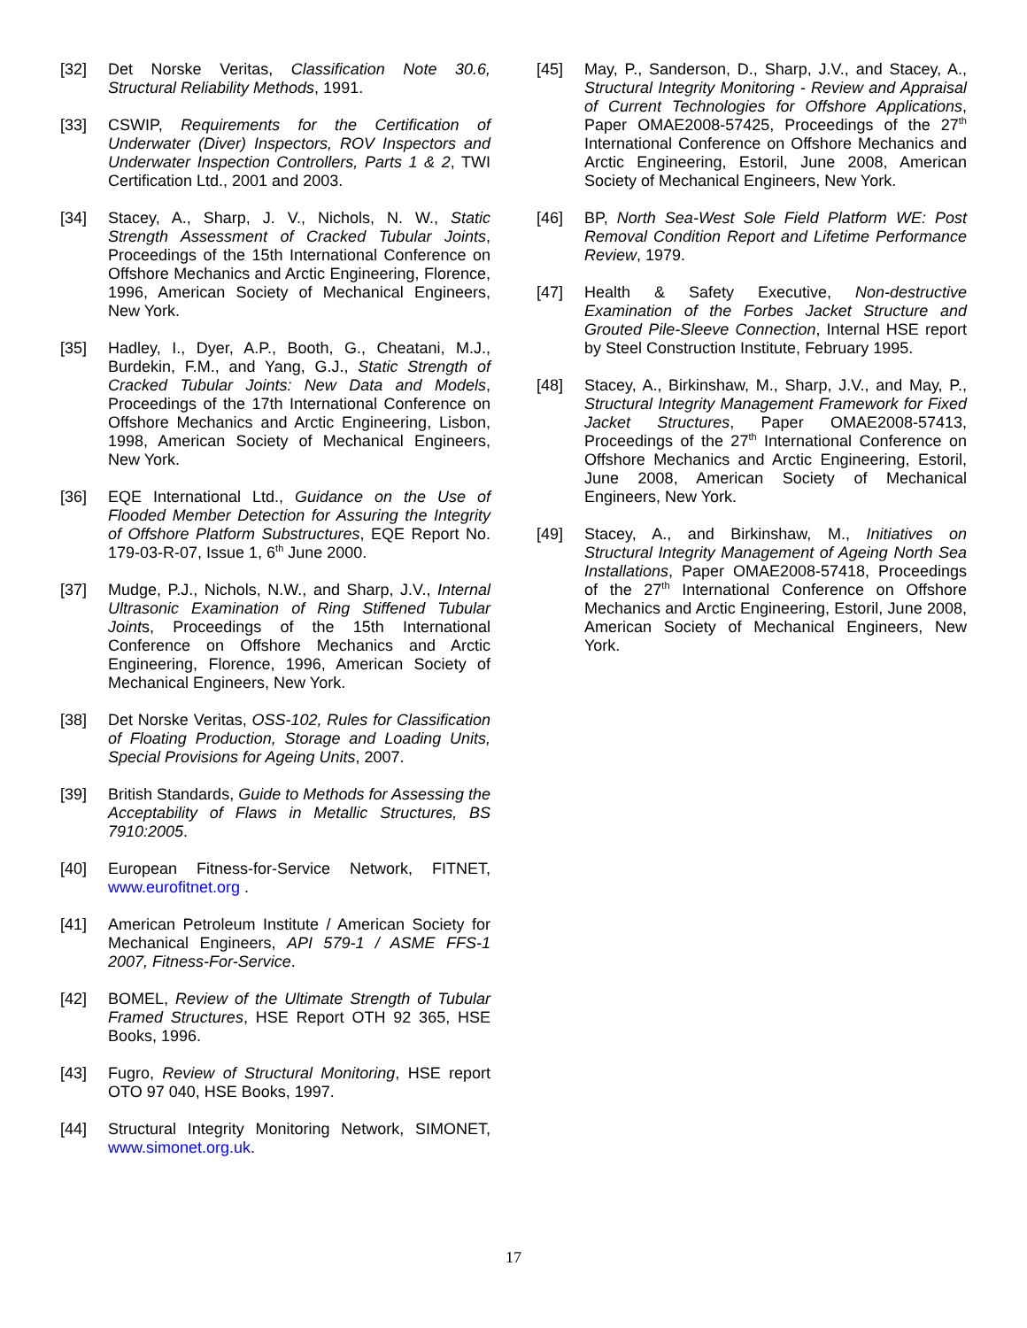[32] Det Norske Veritas, Classification Note 30.6, Structural Reliability Methods, 1991.
[33] CSWIP, Requirements for the Certification of Underwater (Diver) Inspectors, ROV Inspectors and Underwater Inspection Controllers, Parts 1 & 2, TWI Certification Ltd., 2001 and 2003.
[34] Stacey, A., Sharp, J. V., Nichols, N. W., Static Strength Assessment of Cracked Tubular Joints, Proceedings of the 15th International Conference on Offshore Mechanics and Arctic Engineering, Florence, 1996, American Society of Mechanical Engineers, New York.
[35] Hadley, I., Dyer, A.P., Booth, G., Cheatani, M.J., Burdekin, F.M., and Yang, G.J., Static Strength of Cracked Tubular Joints: New Data and Models, Proceedings of the 17th International Conference on Offshore Mechanics and Arctic Engineering, Lisbon, 1998, American Society of Mechanical Engineers, New York.
[36] EQE International Ltd., Guidance on the Use of Flooded Member Detection for Assuring the Integrity of Offshore Platform Substructures, EQE Report No. 179-03-R-07, Issue 1, 6<sup>th</sup> June 2000.
[37] Mudge, P.J., Nichols, N.W., and Sharp, J.V., Internal Ultrasonic Examination of Ring Stiffened Tubular Joints, Proceedings of the 15th International Conference on Offshore Mechanics and Arctic Engineering, Florence, 1996, American Society of Mechanical Engineers, New York.
[38] Det Norske Veritas, OSS-102, Rules for Classification of Floating Production, Storage and Loading Units, Special Provisions for Ageing Units, 2007.
[39] British Standards, Guide to Methods for Assessing the Acceptability of Flaws in Metallic Structures, BS 7910:2005.
[40] European Fitness-for-Service Network, FITNET, www.eurofitnet.org .
[41] American Petroleum Institute / American Society for Mechanical Engineers, API 579-1 / ASME FFS-1 2007, Fitness-For-Service.
[42] BOMEL, Review of the Ultimate Strength of Tubular Framed Structures, HSE Report OTH 92 365, HSE Books, 1996.
[43] Fugro, Review of Structural Monitoring, HSE report OTO 97 040, HSE Books, 1997.
[44] Structural Integrity Monitoring Network, SIMONET, www.simonet.org.uk.
[45] May, P., Sanderson, D., Sharp, J.V., and Stacey, A., Structural Integrity Monitoring - Review and Appraisal of Current Technologies for Offshore Applications, Paper OMAE2008-57425, Proceedings of the 27<sup>th</sup> International Conference on Offshore Mechanics and Arctic Engineering, Estoril, June 2008, American Society of Mechanical Engineers, New York.
[46] BP, North Sea-West Sole Field Platform WE: Post Removal Condition Report and Lifetime Performance Review, 1979.
[47] Health & Safety Executive, Non-destructive Examination of the Forbes Jacket Structure and Grouted Pile-Sleeve Connection, Internal HSE report by Steel Construction Institute, February 1995.
[48] Stacey, A., Birkinshaw, M., Sharp, J.V., and May, P., Structural Integrity Management Framework for Fixed Jacket Structures, Paper OMAE2008-57413, Proceedings of the 27<sup>th</sup> International Conference on Offshore Mechanics and Arctic Engineering, Estoril, June 2008, American Society of Mechanical Engineers, New York.
[49] Stacey, A., and Birkinshaw, M., Initiatives on Structural Integrity Management of Ageing North Sea Installations, Paper OMAE2008-57418, Proceedings of the 27<sup>th</sup> International Conference on Offshore Mechanics and Arctic Engineering, Estoril, June 2008, American Society of Mechanical Engineers, New York.
17